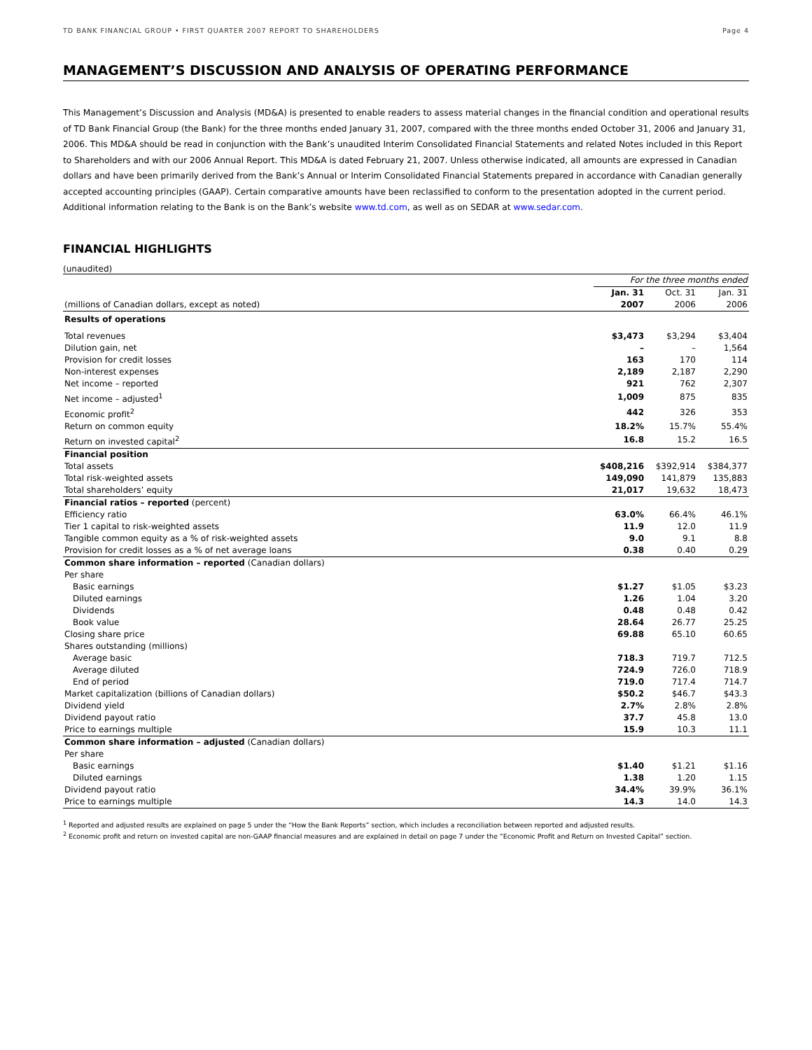TD BANK FINANCIAL GROUP • FIRST QUARTER 2007 REPORT TO SHAREHOLDERS Page 4
MANAGEMENT’S DISCUSSION AND ANALYSIS OF OPERATING PERFORMANCE
This Management’s Discussion and Analysis (MD&A) is presented to enable readers to assess material changes in the financial condition and operational results of TD Bank Financial Group (the Bank) for the three months ended January 31, 2007, compared with the three months ended October 31, 2006 and January 31, 2006. This MD&A should be read in conjunction with the Bank’s unaudited Interim Consolidated Financial Statements and related Notes included in this Report to Shareholders and with our 2006 Annual Report. This MD&A is dated February 21, 2007. Unless otherwise indicated, all amounts are expressed in Canadian dollars and have been primarily derived from the Bank’s Annual or Interim Consolidated Financial Statements prepared in accordance with Canadian generally accepted accounting principles (GAAP). Certain comparative amounts have been reclassified to conform to the presentation adopted in the current period. Additional information relating to the Bank is on the Bank’s website www.td.com, as well as on SEDAR at www.sedar.com.
FINANCIAL HIGHLIGHTS
(unaudited)
| | For the three months ended | | |
| | Jan. 31 | Oct. 31 | Jan. 31 |
| (millions of Canadian dollars, except as noted) | 2007 | 2006 | 2006 |
| Results of operations | | | |
| Total revenues | $3,473 | $3,294 | $3,404 |
| Dilution gain, net | – | – | 1,564 |
| Provision for credit losses | 163 | 170 | 114 |
| Non-interest expenses | 2,189 | 2,187 | 2,290 |
| Net income – reported | 921 | 762 | 2,307 |
| Net income – adjusted<sup>1</sup> | 1,009 | 875 | 835 |
| Economic profit<sup>2</sup> | 442 | 326 | 353 |
| Return on common equity | 18.2% | 15.7% | 55.4% |
| Return on invested capital<sup>2</sup> | 16.8 | 15.2 | 16.5 |
| Financial position | | | |
| Total assets | $408,216 | $392,914 | $384,377 |
| Total risk-weighted assets | 149,090 | 141,879 | 135,883 |
| Total shareholders’ equity | 21,017 | 19,632 | 18,473 |
| Financial ratios – reported (percent) | | | |
| Efficiency ratio | 63.0% | 66.4% | 46.1% |
| Tier 1 capital to risk-weighted assets | 11.9 | 12.0 | 11.9 |
| Tangible common equity as a % of risk-weighted assets | 9.0 | 9.1 | 8.8 |
| Provision for credit losses as a % of net average loans | 0.38 | 0.40 | 0.29 |
| Common share information – reported (Canadian dollars) | | | |
| Per share | | | |
| Basic earnings | $1.27 | $1.05 | $3.23 |
| Diluted earnings | 1.26 | 1.04 | 3.20 |
| Dividends | 0.48 | 0.48 | 0.42 |
| Book value | 28.64 | 26.77 | 25.25 |
| Closing share price | 69.88 | 65.10 | 60.65 |
| Shares outstanding (millions) | | | |
| Average basic | 718.3 | 719.7 | 712.5 |
| Average diluted | 724.9 | 726.0 | 718.9 |
| End of period | 719.0 | 717.4 | 714.7 |
| Market capitalization (billions of Canadian dollars) | $50.2 | $46.7 | $43.3 |
| Dividend yield | 2.7% | 2.8% | 2.8% |
| Dividend payout ratio | 37.7 | 45.8 | 13.0 |
| Price to earnings multiple | 15.9 | 10.3 | 11.1 |
| Common share information – adjusted (Canadian dollars) | | | |
| Per share | | | |
| Basic earnings | $1.40 | $1.21 | $1.16 |
| Diluted earnings | 1.38 | 1.20 | 1.15 |
| Dividend payout ratio | 34.4% | 39.9% | 36.1% |
| Price to earnings multiple | 14.3 | 14.0 | 14.3 |
<sup>1</sup> Reported and adjusted results are explained on page 5 under the “How the Bank Reports” section, which includes a reconciliation between reported and adjusted results.
<sup>2</sup> Economic profit and return on invested capital are non-GAAP financial measures and are explained in detail on page 7 under the “Economic Profit and Return on Invested Capital” section.